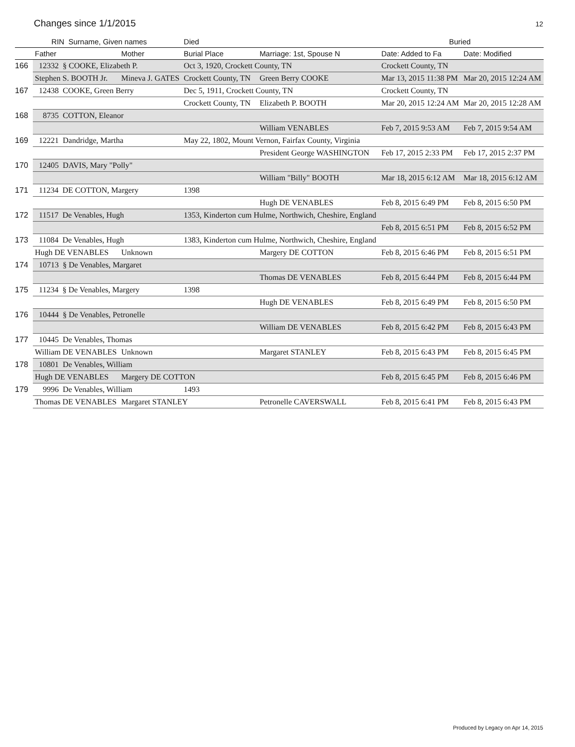Changes since 1/1/2015 12
| | RIN Surname, Given names | | Died | | Buried | |
| --- | --- | --- | --- | --- | --- | --- |
| | Father | Mother | Burial Place | Marriage: 1st, Spouse N | Date: Added to Fa | Date: Modified |
| 166 | 12332 § COOKE, Elizabeth P. | | Oct 3, 1920, Crockett County, TN | | Crockett County, TN | |
| | Stephen S. BOOTH Jr. | Mineva J. GATES | Crockett County, TN | Green Berry COOKE | Mar 13, 2015 11:38 PM | Mar 20, 2015 12:24 AM |
| 167 | 12438 COOKE, Green Berry | | Dec 5, 1911, Crockett County, TN | | Crockett County, TN | |
| | | | Crockett County, TN | Elizabeth P. BOOTH | Mar 20, 2015 12:24 AM | Mar 20, 2015 12:28 AM |
| 168 | 8735 COTTON, Eleanor | | | | | |
| | | | | William VENABLES | Feb 7, 2015 9:53 AM | Feb 7, 2015 9:54 AM |
| 169 | 12221 Dandridge, Martha | | May 22, 1802, Mount Vernon, Fairfax County, Virginia | | | |
| | | | | President George WASHINGTON | Feb 17, 2015 2:33 PM | Feb 17, 2015 2:37 PM |
| 170 | 12405 DAVIS, Mary "Polly" | | | | | |
| | | | | William "Billy" BOOTH | Mar 18, 2015 6:12 AM | Mar 18, 2015 6:12 AM |
| 171 | 11234 DE COTTON, Margery | | 1398 | | | |
| | | | | Hugh DE VENABLES | Feb 8, 2015 6:49 PM | Feb 8, 2015 6:50 PM |
| 172 | 11517 De Venables, Hugh | | 1353, Kinderton cum Hulme, Northwich, Cheshire, England | | | |
| | | | | | Feb 8, 2015 6:51 PM | Feb 8, 2015 6:52 PM |
| 173 | 11084 De Venables, Hugh | | 1383, Kinderton cum Hulme, Northwich, Cheshire, England | | | |
| | Hugh DE VENABLES | Unknown | | Margery DE COTTON | Feb 8, 2015 6:46 PM | Feb 8, 2015 6:51 PM |
| 174 | 10713 § De Venables, Margaret | | | | | |
| | | | | Thomas DE VENABLES | Feb 8, 2015 6:44 PM | Feb 8, 2015 6:44 PM |
| 175 | 11234 § De Venables, Margery | | 1398 | | | |
| | | | | Hugh DE VENABLES | Feb 8, 2015 6:49 PM | Feb 8, 2015 6:50 PM |
| 176 | 10444 § De Venables, Petronelle | | | | | |
| | | | | William DE VENABLES | Feb 8, 2015 6:42 PM | Feb 8, 2015 6:43 PM |
| 177 | 10445 De Venables, Thomas | | | | | |
| | William DE VENABLES | Unknown | | Margaret STANLEY | Feb 8, 2015 6:43 PM | Feb 8, 2015 6:45 PM |
| 178 | 10801 De Venables, William | | | | | |
| | Hugh DE VENABLES | Margery DE COTTON | | | Feb 8, 2015 6:45 PM | Feb 8, 2015 6:46 PM |
| 179 | 9996 De Venables, William | | 1493 | | | |
| | Thomas DE VENABLES | Margaret STANLEY | | Petronelle CAVERSWALL | Feb 8, 2015 6:41 PM | Feb 8, 2015 6:43 PM |
Produced by Legacy on Apr 14, 2015